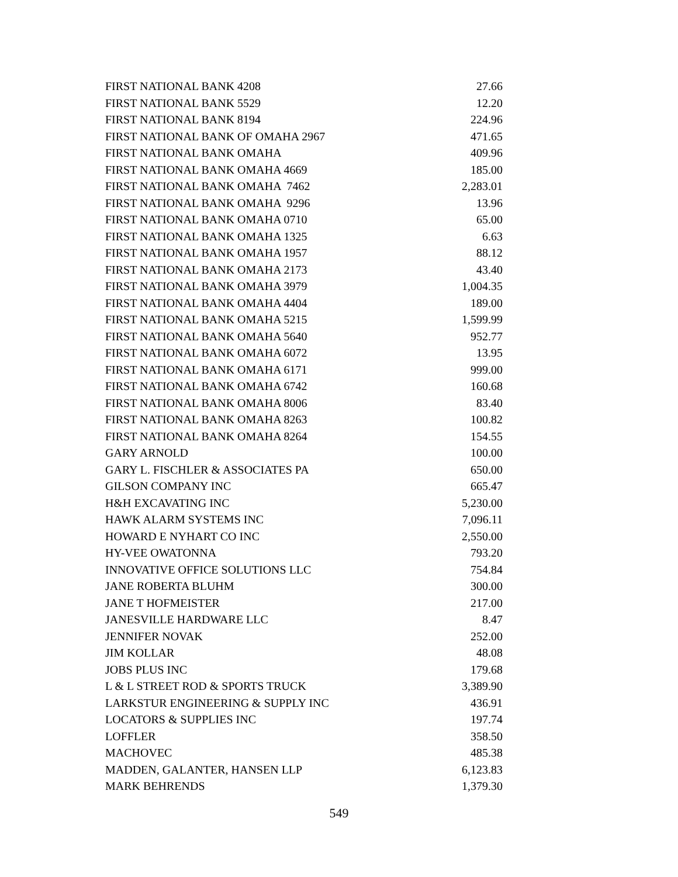| FIRST NATIONAL BANK 4208 | 27.66 |
| FIRST NATIONAL BANK 5529 | 12.20 |
| FIRST NATIONAL BANK 8194 | 224.96 |
| FIRST NATIONAL BANK OF OMAHA 2967 | 471.65 |
| FIRST NATIONAL BANK OMAHA | 409.96 |
| FIRST NATIONAL BANK OMAHA 4669 | 185.00 |
| FIRST NATIONAL BANK OMAHA 7462 | 2,283.01 |
| FIRST NATIONAL BANK OMAHA 9296 | 13.96 |
| FIRST NATIONAL BANK OMAHA 0710 | 65.00 |
| FIRST NATIONAL BANK OMAHA 1325 | 6.63 |
| FIRST NATIONAL BANK OMAHA 1957 | 88.12 |
| FIRST NATIONAL BANK OMAHA 2173 | 43.40 |
| FIRST NATIONAL BANK OMAHA 3979 | 1,004.35 |
| FIRST NATIONAL BANK OMAHA 4404 | 189.00 |
| FIRST NATIONAL BANK OMAHA 5215 | 1,599.99 |
| FIRST NATIONAL BANK OMAHA 5640 | 952.77 |
| FIRST NATIONAL BANK OMAHA 6072 | 13.95 |
| FIRST NATIONAL BANK OMAHA 6171 | 999.00 |
| FIRST NATIONAL BANK OMAHA 6742 | 160.68 |
| FIRST NATIONAL BANK OMAHA 8006 | 83.40 |
| FIRST NATIONAL BANK OMAHA 8263 | 100.82 |
| FIRST NATIONAL BANK OMAHA 8264 | 154.55 |
| GARY ARNOLD | 100.00 |
| GARY L. FISCHLER & ASSOCIATES PA | 650.00 |
| GILSON COMPANY INC | 665.47 |
| H&H EXCAVATING INC | 5,230.00 |
| HAWK ALARM SYSTEMS INC | 7,096.11 |
| HOWARD E NYHART CO INC | 2,550.00 |
| HY-VEE OWATONNA | 793.20 |
| INNOVATIVE OFFICE SOLUTIONS LLC | 754.84 |
| JANE ROBERTA BLUHM | 300.00 |
| JANE T HOFMEISTER | 217.00 |
| JANESVILLE HARDWARE LLC | 8.47 |
| JENNIFER NOVAK | 252.00 |
| JIM KOLLAR | 48.08 |
| JOBS PLUS INC | 179.68 |
| L & L STREET ROD & SPORTS TRUCK | 3,389.90 |
| LARKSTUR ENGINEERING & SUPPLY INC | 436.91 |
| LOCATORS & SUPPLIES INC | 197.74 |
| LOFFLER | 358.50 |
| MACHOVEC | 485.38 |
| MADDEN, GALANTER, HANSEN LLP | 6,123.83 |
| MARK BEHRENDS | 1,379.30 |
549